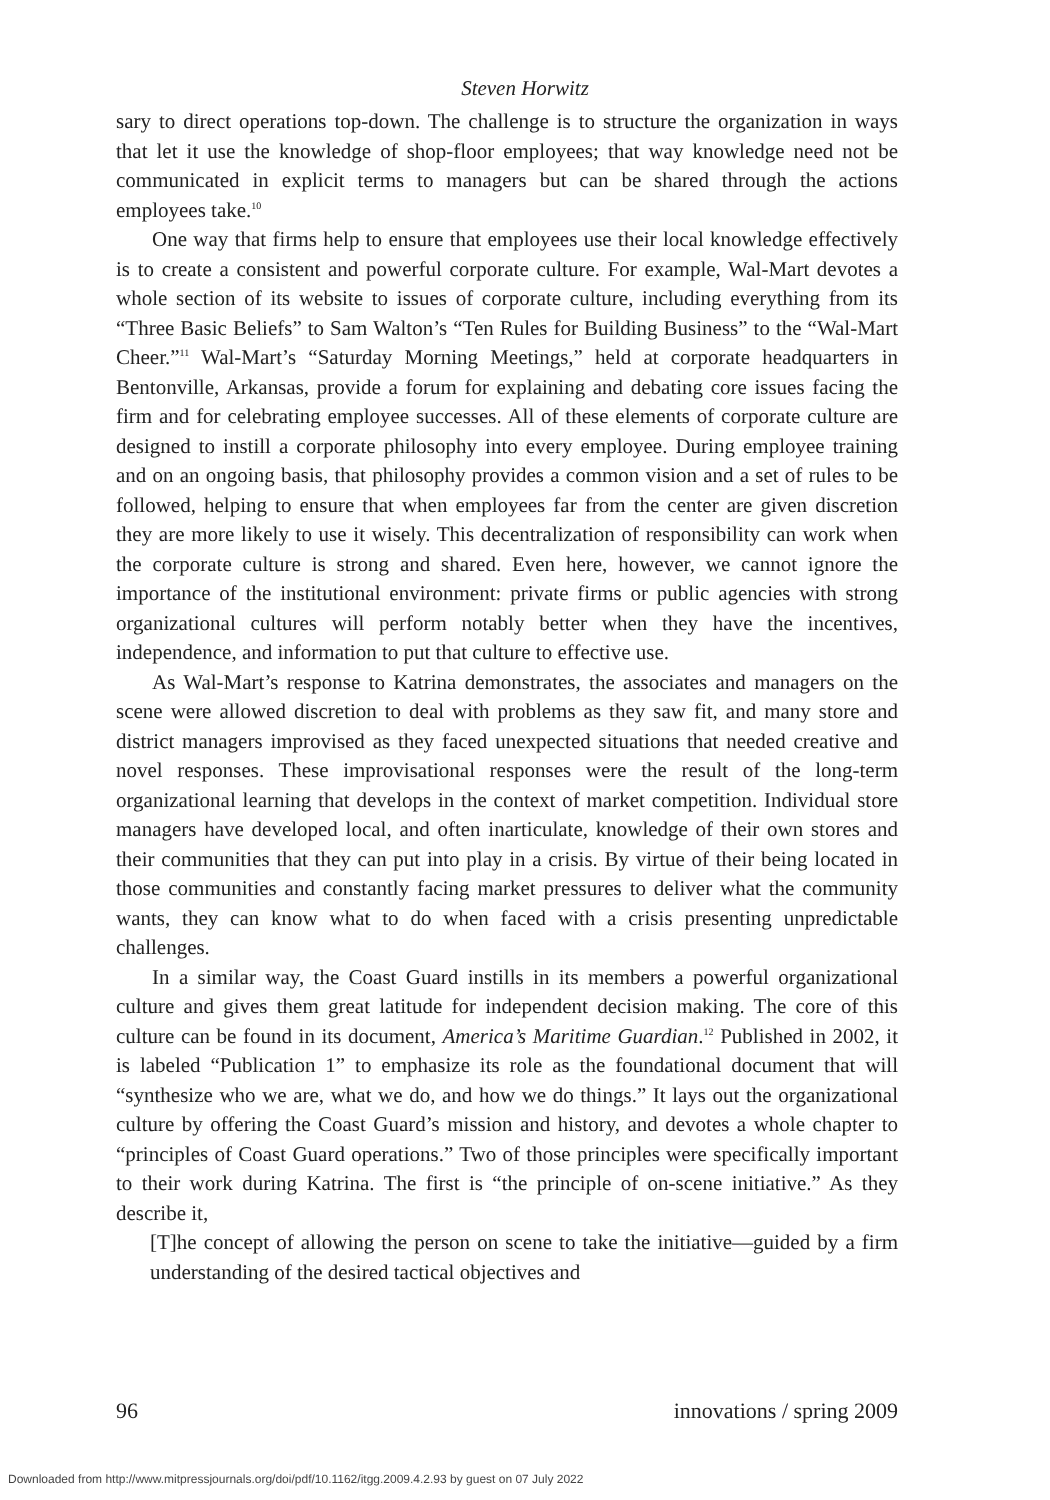Steven Horwitz
sary to direct operations top-down. The challenge is to structure the organization in ways that let it use the knowledge of shop-floor employees; that way knowledge need not be communicated in explicit terms to managers but can be shared through the actions employees take.<sup>10</sup>
One way that firms help to ensure that employees use their local knowledge effectively is to create a consistent and powerful corporate culture. For example, Wal-Mart devotes a whole section of its website to issues of corporate culture, including everything from its “Three Basic Beliefs” to Sam Walton’s “Ten Rules for Building Business” to the “Wal-Mart Cheer.”<sup>11</sup> Wal-Mart’s “Saturday Morning Meetings,” held at corporate headquarters in Bentonville, Arkansas, provide a forum for explaining and debating core issues facing the firm and for celebrating employee successes. All of these elements of corporate culture are designed to instill a corporate philosophy into every employee. During employee training and on an ongoing basis, that philosophy provides a common vision and a set of rules to be followed, helping to ensure that when employees far from the center are given discretion they are more likely to use it wisely. This decentralization of responsibility can work when the corporate culture is strong and shared. Even here, however, we cannot ignore the importance of the institutional environment: private firms or public agencies with strong organizational cultures will perform notably better when they have the incentives, independence, and information to put that culture to effective use.
As Wal-Mart’s response to Katrina demonstrates, the associates and managers on the scene were allowed discretion to deal with problems as they saw fit, and many store and district managers improvised as they faced unexpected situations that needed creative and novel responses. These improvisational responses were the result of the long-term organizational learning that develops in the context of market competition. Individual store managers have developed local, and often inarticulate, knowledge of their own stores and their communities that they can put into play in a crisis. By virtue of their being located in those communities and constantly facing market pressures to deliver what the community wants, they can know what to do when faced with a crisis presenting unpredictable challenges.
In a similar way, the Coast Guard instills in its members a powerful organizational culture and gives them great latitude for independent decision making. The core of this culture can be found in its document, America’s Maritime Guardian.<sup>12</sup> Published in 2002, it is labeled “Publication 1” to emphasize its role as the foundational document that will “synthesize who we are, what we do, and how we do things.” It lays out the organizational culture by offering the Coast Guard’s mission and history, and devotes a whole chapter to “principles of Coast Guard operations.” Two of those principles were specifically important to their work during Katrina. The first is “the principle of on-scene initiative.” As they describe it,
[T]he concept of allowing the person on scene to take the initiative—guided by a firm understanding of the desired tactical objectives and
96 innovations / spring 2009
Downloaded from http://www.mitpressjournals.org/doi/pdf/10.1162/itgg.2009.4.2.93 by guest on 07 July 2022